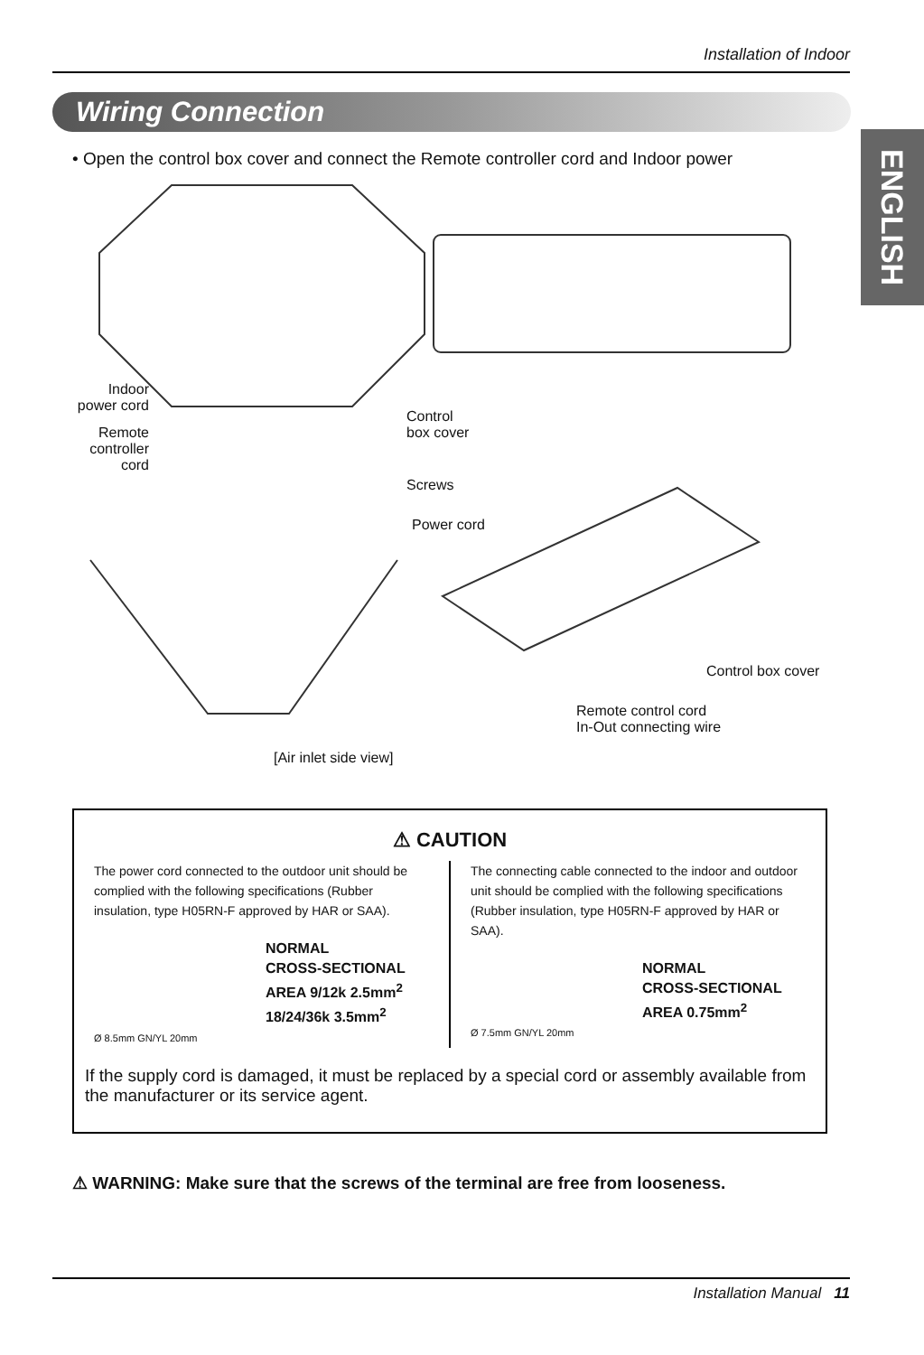Installation of Indoor
Wiring Connection
ENGLISH
• Open the control box cover and connect the Remote controller cord and Indoor power
Indoor power cord
Remote controller cord
Control
box cover
Screws
Power cord
Control box cover
Remote control cord
In-Out connecting wire
[Air inlet side view]
⚠ CAUTION
The power cord connected to the outdoor unit should be complied with the following specifications (Rubber insulation, type H05RN-F approved by HAR or SAA).
NORMAL
CROSS-SECTIONAL
AREA 9/12k 2.5mm<sup>2</sup>
18/24/36k 3.5mm<sup>2</sup>
Ø 8.5mm GN/YL 20mm
The connecting cable connected to the indoor and outdoor unit should be complied with the following specifications (Rubber insulation, type H05RN-F approved by HAR or SAA).
NORMAL
CROSS-SECTIONAL
AREA 0.75mm<sup>2</sup>
Ø 7.5mm GN/YL 20mm
If the supply cord is damaged, it must be replaced by a special cord or assembly available from the manufacturer or its service agent.
⚠ WARNING: Make sure that the screws of the terminal are free from looseness.
Installation Manual 11